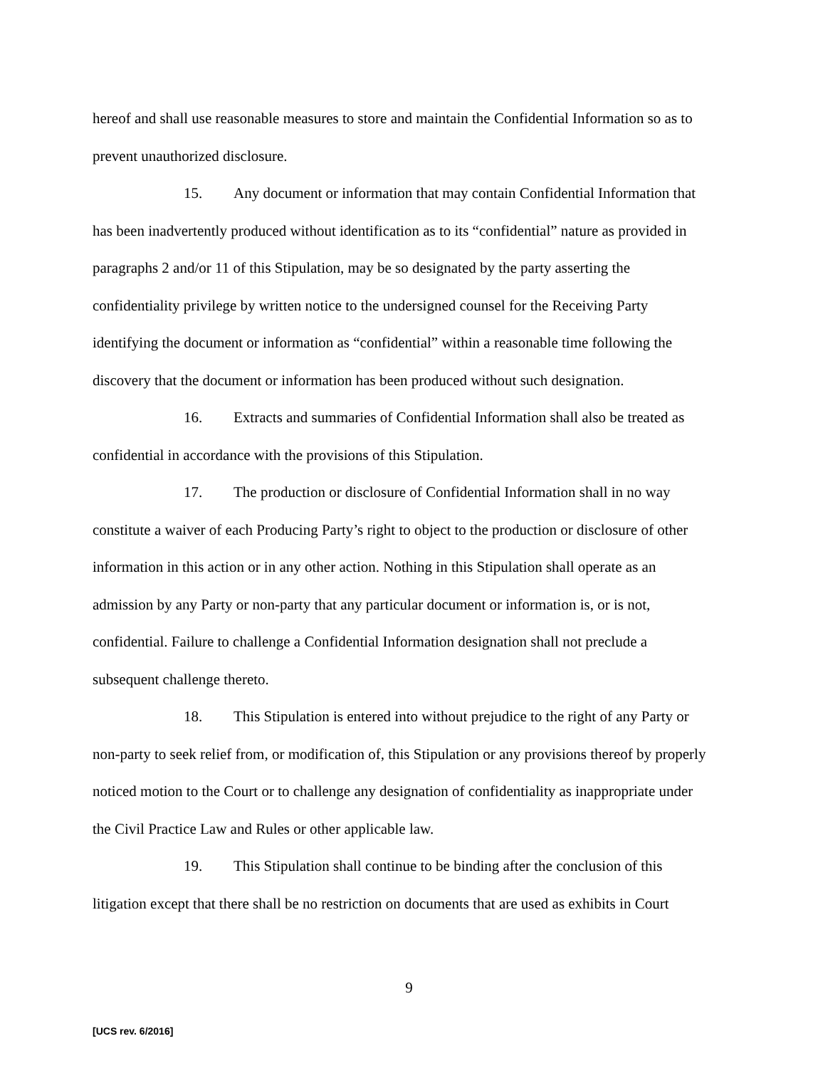hereof and shall use reasonable measures to store and maintain the Confidential Information so as to prevent unauthorized disclosure.
15. Any document or information that may contain Confidential Information that has been inadvertently produced without identification as to its “confidential” nature as provided in paragraphs 2 and/or 11 of this Stipulation, may be so designated by the party asserting the confidentiality privilege by written notice to the undersigned counsel for the Receiving Party identifying the document or information as “confidential” within a reasonable time following the discovery that the document or information has been produced without such designation.
16. Extracts and summaries of Confidential Information shall also be treated as confidential in accordance with the provisions of this Stipulation.
17. The production or disclosure of Confidential Information shall in no way constitute a waiver of each Producing Party’s right to object to the production or disclosure of other information in this action or in any other action. Nothing in this Stipulation shall operate as an admission by any Party or non-party that any particular document or information is, or is not, confidential. Failure to challenge a Confidential Information designation shall not preclude a subsequent challenge thereto.
18. This Stipulation is entered into without prejudice to the right of any Party or non-party to seek relief from, or modification of, this Stipulation or any provisions thereof by properly noticed motion to the Court or to challenge any designation of confidentiality as inappropriate under the Civil Practice Law and Rules or other applicable law.
19. This Stipulation shall continue to be binding after the conclusion of this litigation except that there shall be no restriction on documents that are used as exhibits in Court
9
[UCS rev. 6/2016]